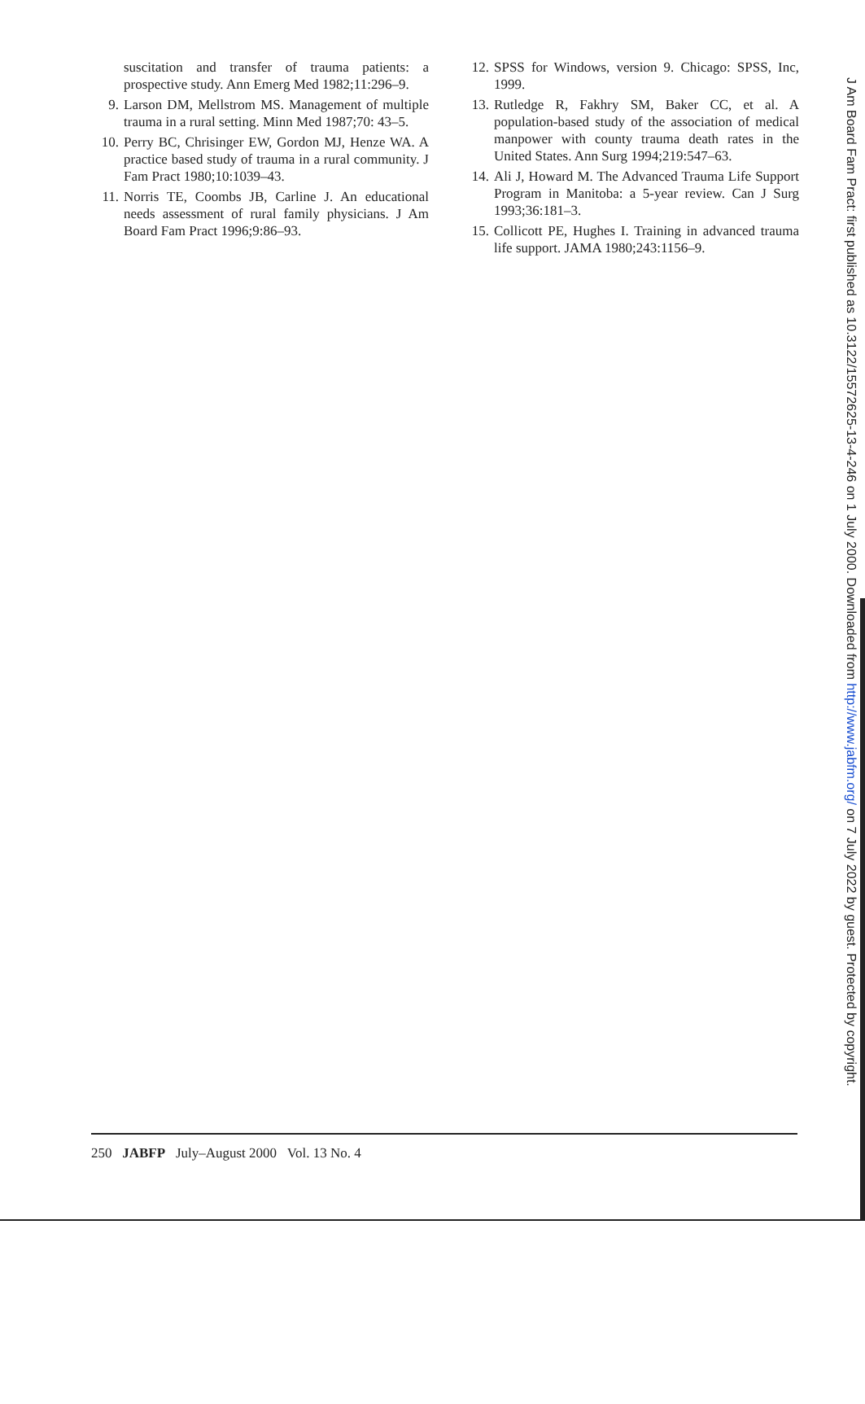suscitation and transfer of trauma patients: a prospective study. Ann Emerg Med 1982;11:296–9.
9. Larson DM, Mellstrom MS. Management of multiple trauma in a rural setting. Minn Med 1987;70: 43–5.
10. Perry BC, Chrisinger EW, Gordon MJ, Henze WA. A practice based study of trauma in a rural community. J Fam Pract 1980;10:1039–43.
11. Norris TE, Coombs JB, Carline J. An educational needs assessment of rural family physicians. J Am Board Fam Pract 1996;9:86–93.
12. SPSS for Windows, version 9. Chicago: SPSS, Inc, 1999.
13. Rutledge R, Fakhry SM, Baker CC, et al. A population-based study of the association of medical manpower with county trauma death rates in the United States. Ann Surg 1994;219:547–63.
14. Ali J, Howard M. The Advanced Trauma Life Support Program in Manitoba: a 5-year review. Can J Surg 1993;36:181–3.
15. Collicott PE, Hughes I. Training in advanced trauma life support. JAMA 1980;243:1156–9.
J Am Board Fam Pract: first published as 10.3122/15572625-13-4-246 on 1 July 2000. Downloaded from http://www.jabfm.org/ on 7 July 2022 by guest. Protected by copyright.
250 JABFP July–August 2000 Vol. 13 No. 4